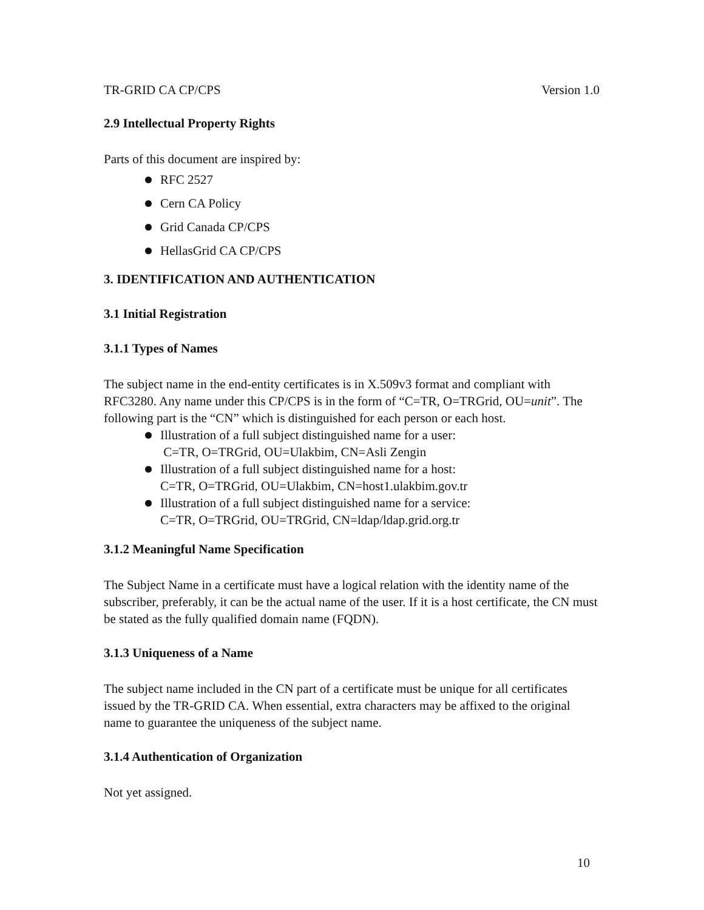TR-GRID CA CP/CPS Version 1.0
2.9 Intellectual Property Rights
Parts of this document are inspired by:
RFC 2527
Cern CA Policy
Grid Canada CP/CPS
HellasGrid CA CP/CPS
3. IDENTIFICATION AND AUTHENTICATION
3.1 Initial Registration
3.1.1 Types of Names
The subject name in the end-entity certificates is in X.509v3 format and compliant with RFC3280. Any name under this CP/CPS is in the form of “C=TR, O=TRGrid, OU=unit”. The following part is the “CN” which is distinguished for each person or each host.
Illustration of a full subject distinguished name for a user:
C=TR, O=TRGrid, OU=Ulakbim, CN=Asli Zengin
Illustration of a full subject distinguished name for a host:
C=TR, O=TRGrid, OU=Ulakbim, CN=host1.ulakbim.gov.tr
Illustration of a full subject distinguished name for a service:
C=TR, O=TRGrid, OU=TRGrid, CN=ldap/ldap.grid.org.tr
3.1.2 Meaningful Name Specification
The Subject Name in a certificate must have a logical relation with the identity name of the subscriber, preferably, it can be the actual name of the user. If it is a host certificate, the CN must be stated as the fully qualified domain name (FQDN).
3.1.3 Uniqueness of a Name
The subject name included in the CN part of a certificate must be unique for all certificates issued by the TR-GRID CA. When essential, extra characters may be affixed to the original name to guarantee the uniqueness of the subject name.
3.1.4 Authentication of Organization
Not yet assigned.
10